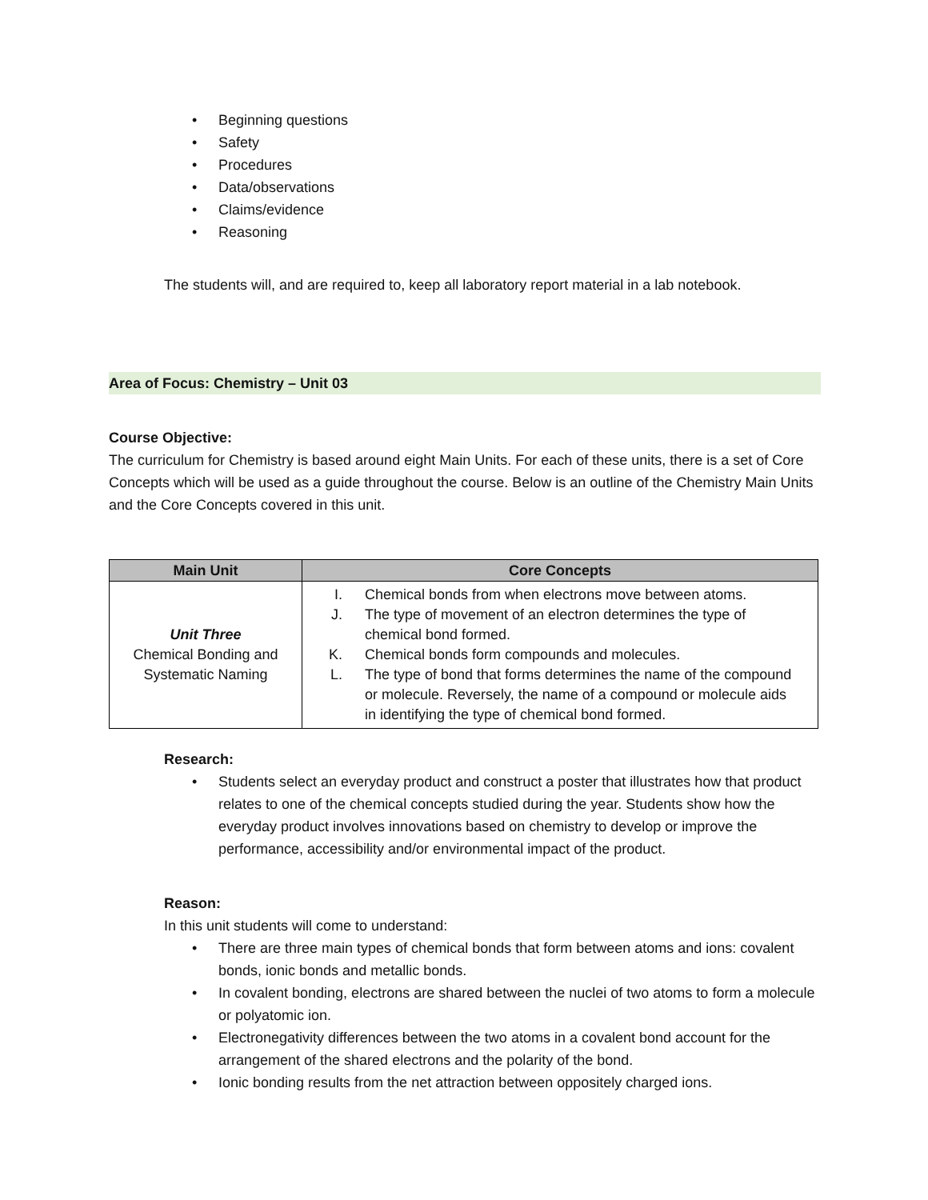• Beginning questions
• Safety
• Procedures
• Data/observations
• Claims/evidence
• Reasoning
The students will, and are required to, keep all laboratory report material in a lab notebook.
Area of Focus: Chemistry – Unit 03
Course Objective:
The curriculum for Chemistry is based around eight Main Units. For each of these units, there is a set of Core Concepts which will be used as a guide throughout the course. Below is an outline of the Chemistry Main Units and the Core Concepts covered in this unit.
| Main Unit | Core Concepts |
| --- | --- |
| Unit Three Chemical Bonding and Systematic Naming | I. Chemical bonds from when electrons move between atoms. J. The type of movement of an electron determines the type of chemical bond formed. K. Chemical bonds form compounds and molecules. L. The type of bond that forms determines the name of the compound or molecule. Reversely, the name of a compound or molecule aids in identifying the type of chemical bond formed. |
Research:
• Students select an everyday product and construct a poster that illustrates how that product relates to one of the chemical concepts studied during the year. Students show how the everyday product involves innovations based on chemistry to develop or improve the performance, accessibility and/or environmental impact of the product.
Reason:
In this unit students will come to understand:
• There are three main types of chemical bonds that form between atoms and ions: covalent bonds, ionic bonds and metallic bonds.
• In covalent bonding, electrons are shared between the nuclei of two atoms to form a molecule or polyatomic ion.
• Electronegativity differences between the two atoms in a covalent bond account for the arrangement of the shared electrons and the polarity of the bond.
• Ionic bonding results from the net attraction between oppositely charged ions.